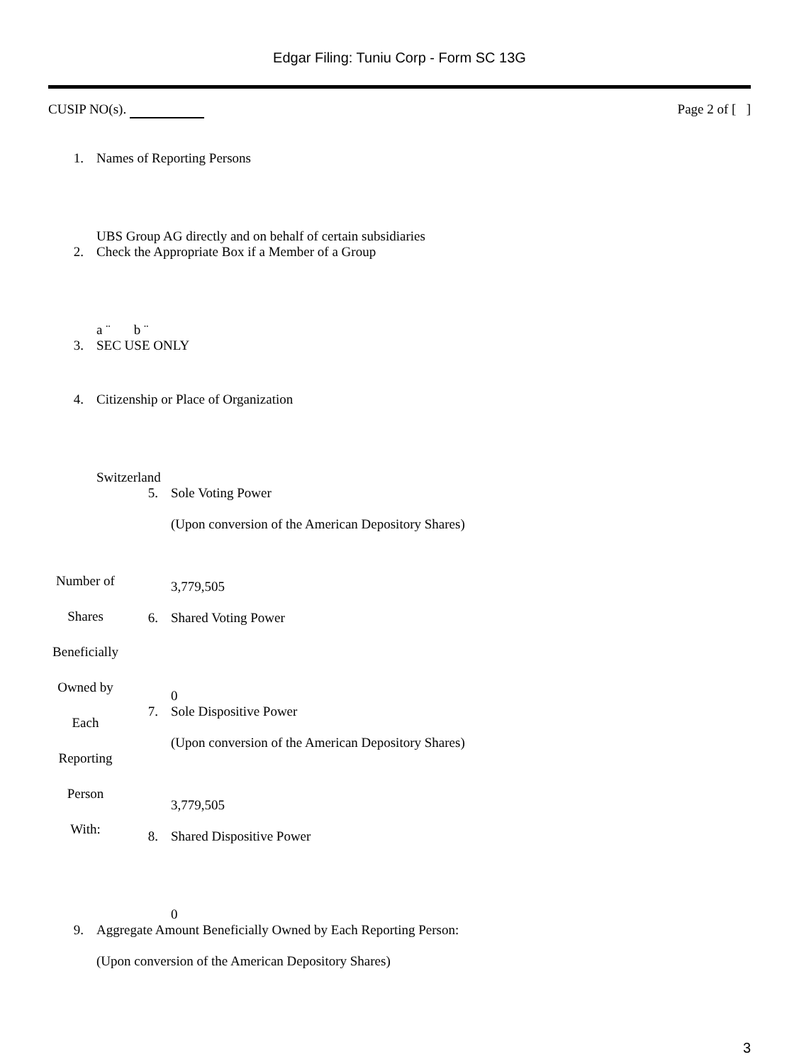Edgar Filing: Tuniu Corp - Form SC 13G
CUSIP NO(s). Page 2 of [ ]
| 1. | Names of Reporting Persons UBS Group AG directly and on behalf of certain subsidiaries |
| 2. | Check the Appropriate Box if a Member of a Group a ¨ b ¨ |
| 3. | SEC USE ONLY |
| 4. | Citizenship or Place of Organization Switzerland |
| Number of Shares Beneficially Owned by Each Reporting Person With: | 5. | Sole Voting Power (Upon conversion of the American Depository Shares) 3,779,505 |
| | 6. | Shared Voting Power 0 |
| | 7. | Sole Dispositive Power (Upon conversion of the American Depository Shares) 3,779,505 |
| | 8. | Shared Dispositive Power 0 |
| 9. | Aggregate Amount Beneficially Owned by Each Reporting Person: (Upon conversion of the American Depository Shares) |
3